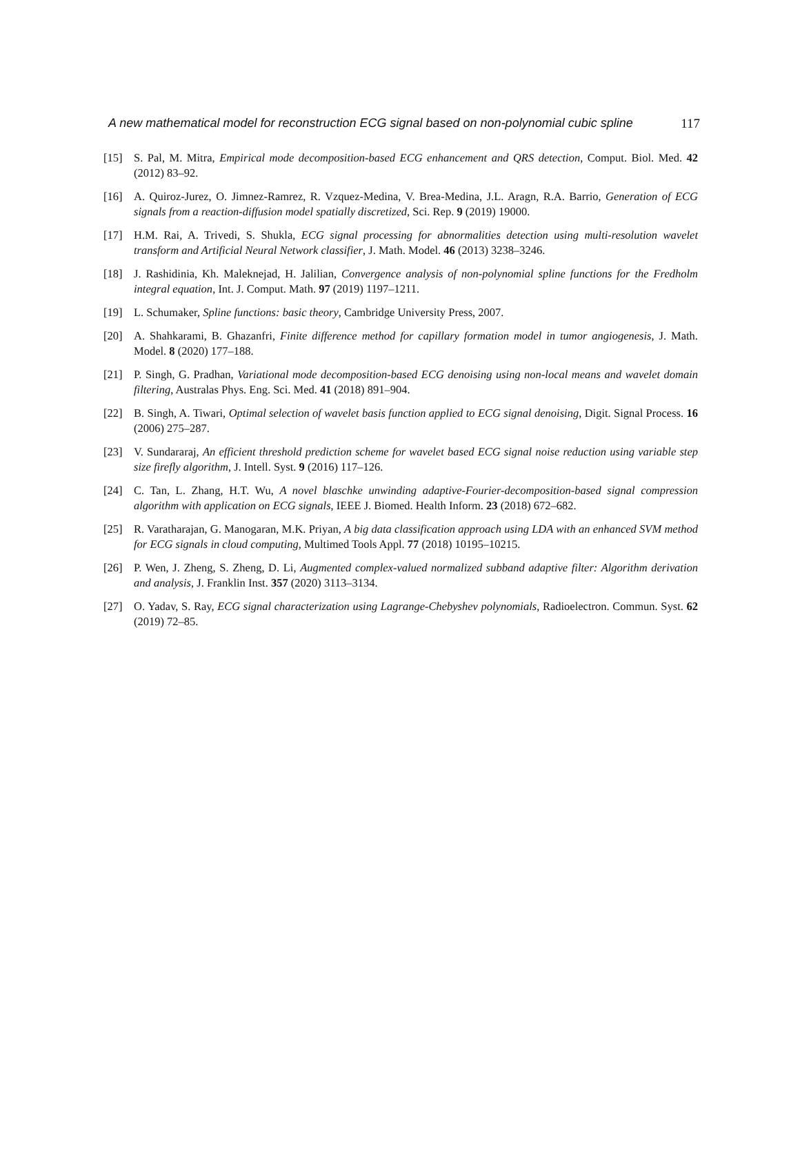A new mathematical model for reconstruction ECG signal based on non-polynomial cubic spline 117
[15] S. Pal, M. Mitra, Empirical mode decomposition-based ECG enhancement and QRS detection, Comput. Biol. Med. 42 (2012) 83–92.
[16] A. Quiroz-Jurez, O. Jimnez-Ramrez, R. Vzquez-Medina, V. Brea-Medina, J.L. Aragn, R.A. Barrio, Generation of ECG signals from a reaction-diffusion model spatially discretized, Sci. Rep. 9 (2019) 19000.
[17] H.M. Rai, A. Trivedi, S. Shukla, ECG signal processing for abnormalities detection using multi-resolution wavelet transform and Artificial Neural Network classifier, J. Math. Model. 46 (2013) 3238–3246.
[18] J. Rashidinia, Kh. Maleknejad, H. Jalilian, Convergence analysis of non-polynomial spline functions for the Fredholm integral equation, Int. J. Comput. Math. 97 (2019) 1197–1211.
[19] L. Schumaker, Spline functions: basic theory, Cambridge University Press, 2007.
[20] A. Shahkarami, B. Ghazanfri, Finite difference method for capillary formation model in tumor angiogenesis, J. Math. Model. 8 (2020) 177–188.
[21] P. Singh, G. Pradhan, Variational mode decomposition-based ECG denoising using non-local means and wavelet domain filtering, Australas Phys. Eng. Sci. Med. 41 (2018) 891–904.
[22] B. Singh, A. Tiwari, Optimal selection of wavelet basis function applied to ECG signal denoising, Digit. Signal Process. 16 (2006) 275–287.
[23] V. Sundararaj, An efficient threshold prediction scheme for wavelet based ECG signal noise reduction using variable step size firefly algorithm, J. Intell. Syst. 9 (2016) 117–126.
[24] C. Tan, L. Zhang, H.T. Wu, A novel blaschke unwinding adaptive-Fourier-decomposition-based signal compression algorithm with application on ECG signals, IEEE J. Biomed. Health Inform. 23 (2018) 672–682.
[25] R. Varatharajan, G. Manogaran, M.K. Priyan, A big data classification approach using LDA with an enhanced SVM method for ECG signals in cloud computing, Multimed Tools Appl. 77 (2018) 10195–10215.
[26] P. Wen, J. Zheng, S. Zheng, D. Li, Augmented complex-valued normalized subband adaptive filter: Algorithm derivation and analysis, J. Franklin Inst. 357 (2020) 3113–3134.
[27] O. Yadav, S. Ray, ECG signal characterization using Lagrange-Chebyshev polynomials, Radioelectron. Commun. Syst. 62 (2019) 72–85.